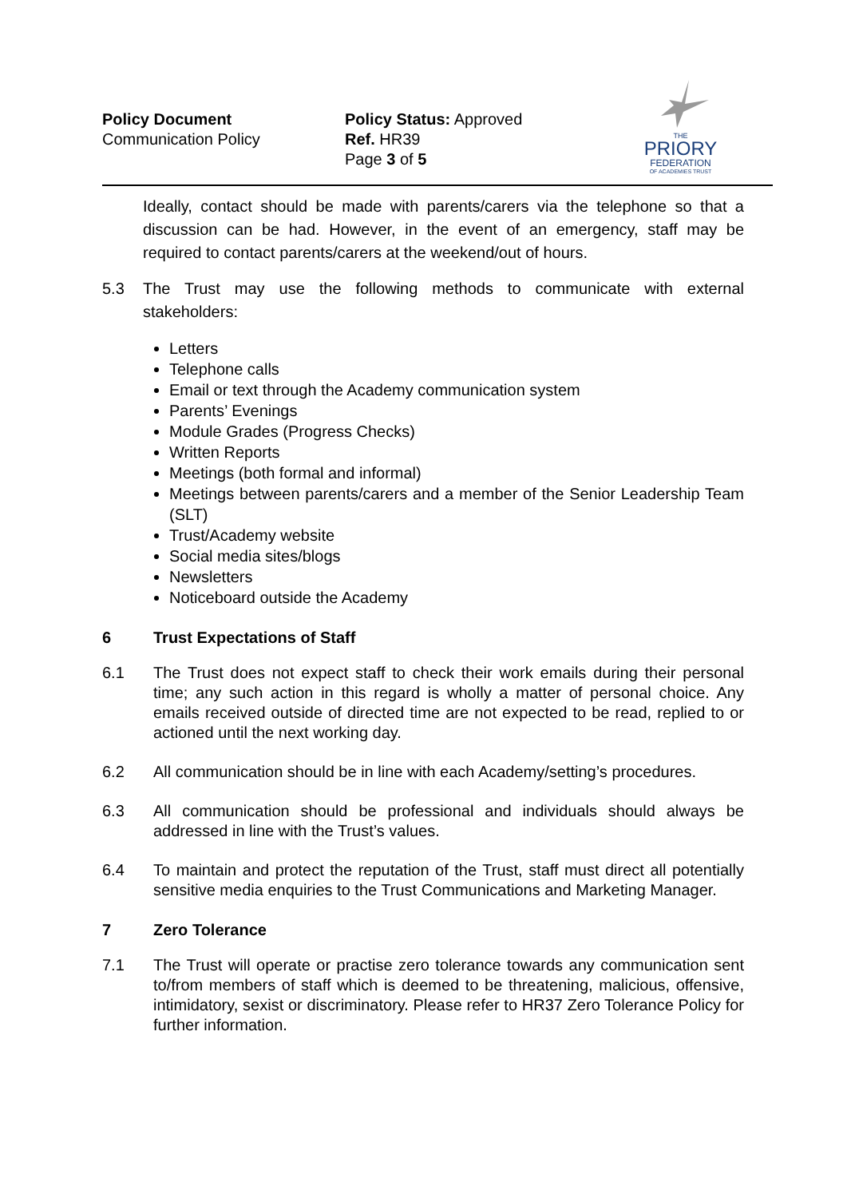Policy Document
Communication Policy
Policy Status: Approved
Ref. HR39
Page 3 of 5
THE
PRIORY
FEDERATION
OF ACADEMIES TRUST
Ideally, contact should be made with parents/carers via the telephone so that a discussion can be had. However, in the event of an emergency, staff may be required to contact parents/carers at the weekend/out of hours.
5.3 The Trust may use the following methods to communicate with external stakeholders:
Letters
Telephone calls
Email or text through the Academy communication system
Parents’ Evenings
Module Grades (Progress Checks)
Written Reports
Meetings (both formal and informal)
Meetings between parents/carers and a member of the Senior Leadership Team (SLT)
Trust/Academy website
Social media sites/blogs
Newsletters
Noticeboard outside the Academy
6 Trust Expectations of Staff
6.1 The Trust does not expect staff to check their work emails during their personal time; any such action in this regard is wholly a matter of personal choice. Any emails received outside of directed time are not expected to be read, replied to or actioned until the next working day.
6.2 All communication should be in line with each Academy/setting’s procedures.
6.3 All communication should be professional and individuals should always be addressed in line with the Trust’s values.
6.4 To maintain and protect the reputation of the Trust, staff must direct all potentially sensitive media enquiries to the Trust Communications and Marketing Manager.
7 Zero Tolerance
7.1 The Trust will operate or practise zero tolerance towards any communication sent to/from members of staff which is deemed to be threatening, malicious, offensive, intimidatory, sexist or discriminatory. Please refer to HR37 Zero Tolerance Policy for further information.